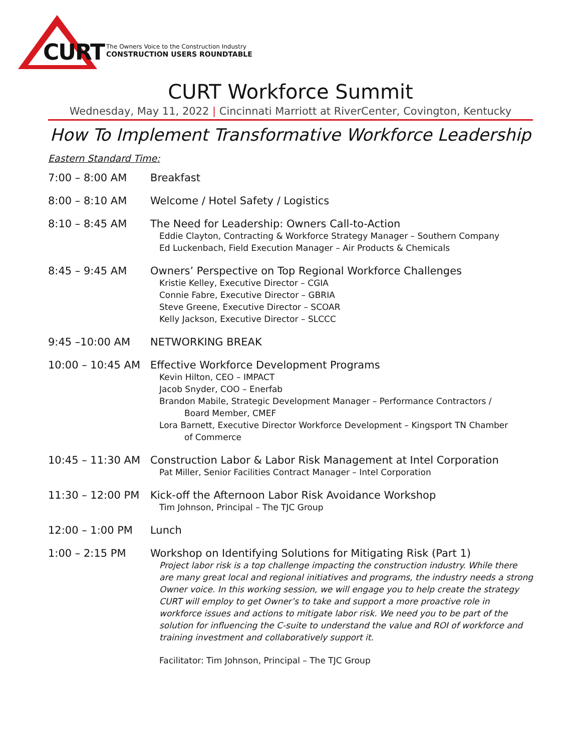CURT
The Owners Voice to the Construction Industry
CONSTRUCTION USERS ROUNDTABLE
CURT Workforce Summit
Wednesday, May 11, 2022 | Cincinnati Marriott at RiverCenter, Covington, Kentucky
How To Implement Transformative Workforce Leadership
Eastern Standard Time:
| 7:00 – 8:00 AM | Breakfast |
| 8:00 – 8:10 AM | Welcome / Hotel Safety / Logistics |
| 8:10 – 8:45 AM | The Need for Leadership: Owners Call-to-Action Eddie Clayton, Contracting & Workforce Strategy Manager – Southern Company Ed Luckenbach, Field Execution Manager – Air Products & Chemicals |
| 8:45 – 9:45 AM | Owners’ Perspective on Top Regional Workforce Challenges Kristie Kelley, Executive Director – CGIA Connie Fabre, Executive Director – GBRIA Steve Greene, Executive Director – SCOAR Kelly Jackson, Executive Director – SLCCC |
| 9:45 –10:00 AM | NETWORKING BREAK |
| 10:00 – 10:45 AM | Effective Workforce Development Programs Kevin Hilton, CEO – IMPACT Jacob Snyder, COO – Enerfab Brandon Mabile, Strategic Development Manager – Performance Contractors / Board Member, CMEF Lora Barnett, Executive Director Workforce Development – Kingsport TN Chamber of Commerce |
| 10:45 – 11:30 AM | Construction Labor & Labor Risk Management at Intel Corporation Pat Miller, Senior Facilities Contract Manager – Intel Corporation |
| 11:30 – 12:00 PM | Kick-off the Afternoon Labor Risk Avoidance Workshop Tim Johnson, Principal – The TJC Group |
| 12:00 – 1:00 PM | Lunch |
| 1:00 – 2:15 PM | Workshop on Identifying Solutions for Mitigating Risk (Part 1) Project labor risk is a top challenge impacting the construction industry. While there are many great local and regional initiatives and programs, the industry needs a strong Owner voice. In this working session, we will engage you to help create the strategy CURT will employ to get Owner’s to take and support a more proactive role in workforce issues and actions to mitigate labor risk. We need you to be part of the solution for influencing the C-suite to understand the value and ROI of workforce and training investment and collaboratively support it. Facilitator: Tim Johnson, Principal – The TJC Group |